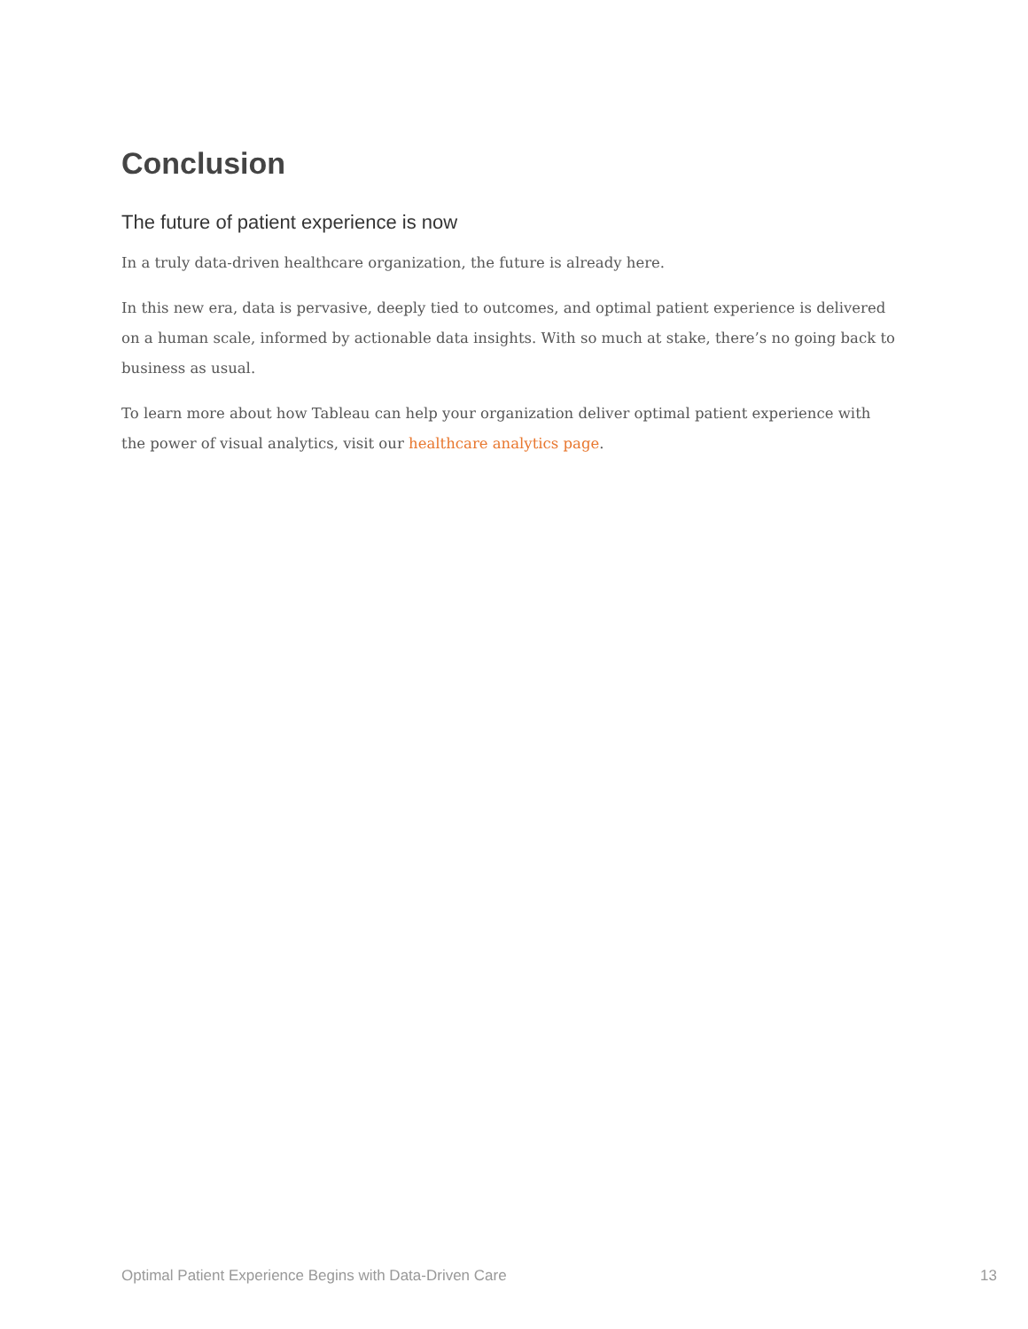Conclusion
The future of patient experience is now
In a truly data-driven healthcare organization, the future is already here.
In this new era, data is pervasive, deeply tied to outcomes, and optimal patient experience is delivered on a human scale, informed by actionable data insights. With so much at stake, there’s no going back to business as usual.
To learn more about how Tableau can help your organization deliver optimal patient experience with the power of visual analytics, visit our healthcare analytics page.
Optimal Patient Experience Begins with Data-Driven Care 13